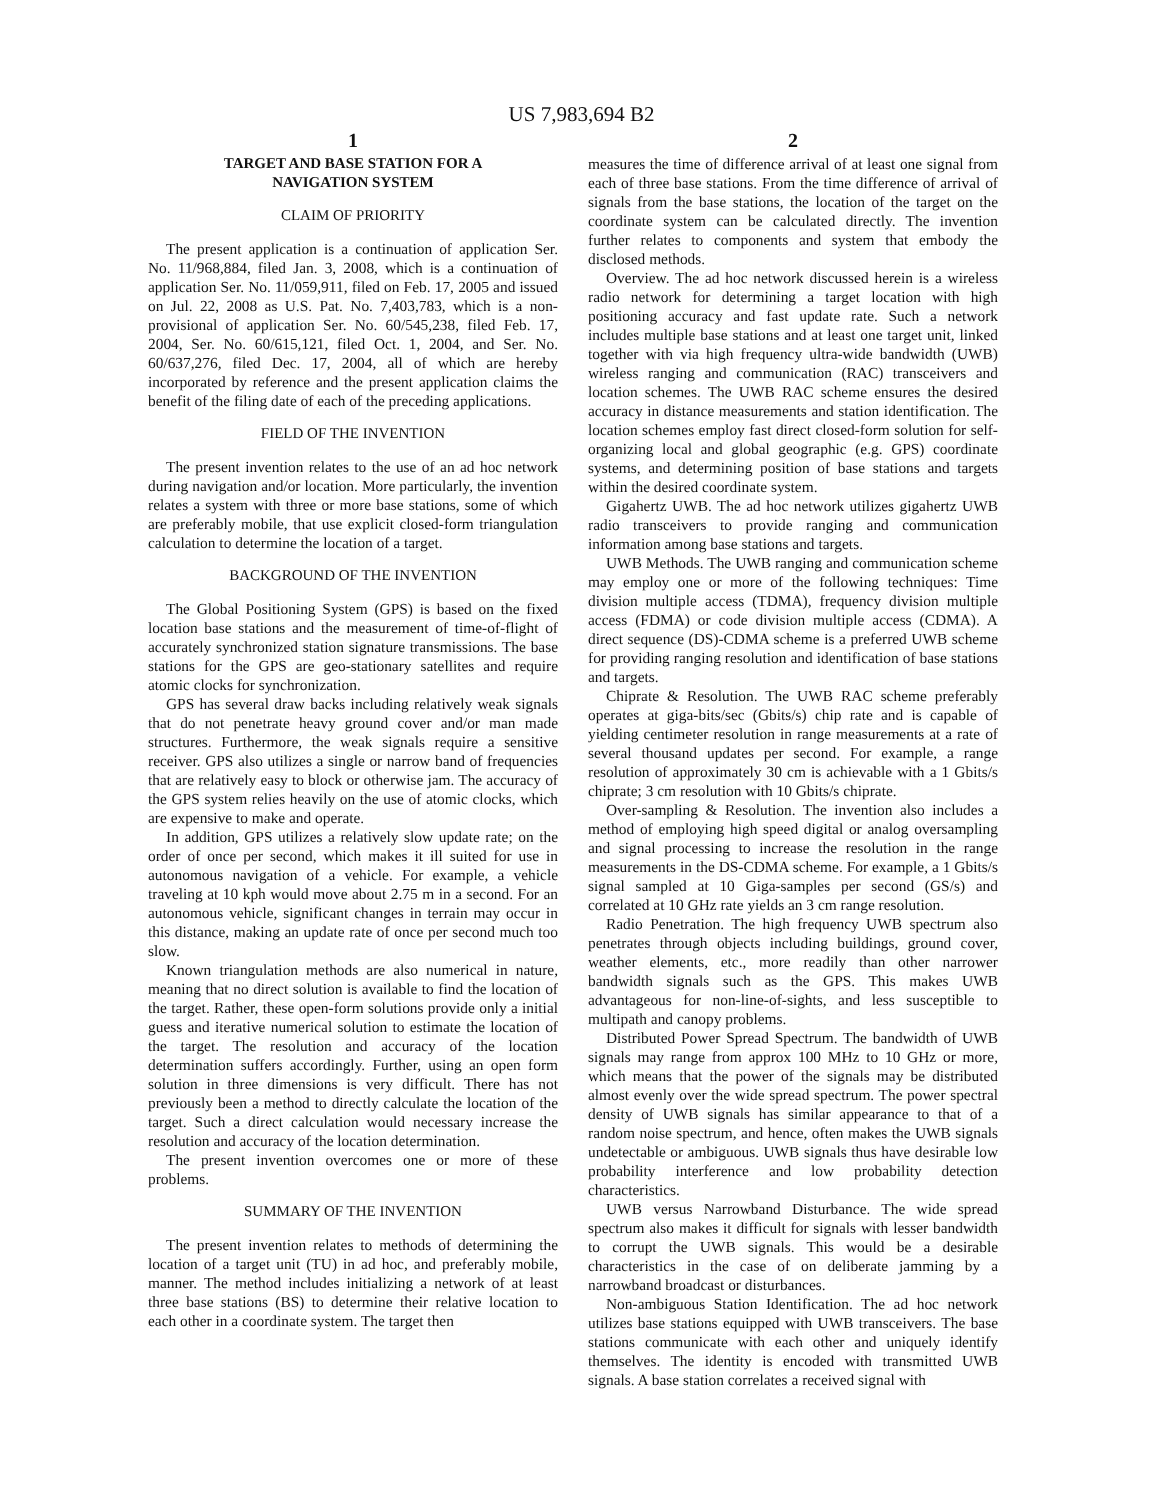US 7,983,694 B2
1
TARGET AND BASE STATION FOR A
NAVIGATION SYSTEM
CLAIM OF PRIORITY
The present application is a continuation of application Ser. No. 11/968,884, filed Jan. 3, 2008, which is a continuation of application Ser. No. 11/059,911, filed on Feb. 17, 2005 and issued on Jul. 22, 2008 as U.S. Pat. No. 7,403,783, which is a non-provisional of application Ser. No. 60/545,238, filed Feb. 17, 2004, Ser. No. 60/615,121, filed Oct. 1, 2004, and Ser. No. 60/637,276, filed Dec. 17, 2004, all of which are hereby incorporated by reference and the present application claims the benefit of the filing date of each of the preceding applications.
FIELD OF THE INVENTION
The present invention relates to the use of an ad hoc network during navigation and/or location. More particularly, the invention relates a system with three or more base stations, some of which are preferably mobile, that use explicit closed-form triangulation calculation to determine the location of a target.
BACKGROUND OF THE INVENTION
The Global Positioning System (GPS) is based on the fixed location base stations and the measurement of time-of-flight of accurately synchronized station signature transmissions. The base stations for the GPS are geo-stationary satellites and require atomic clocks for synchronization.
GPS has several draw backs including relatively weak signals that do not penetrate heavy ground cover and/or man made structures. Furthermore, the weak signals require a sensitive receiver. GPS also utilizes a single or narrow band of frequencies that are relatively easy to block or otherwise jam. The accuracy of the GPS system relies heavily on the use of atomic clocks, which are expensive to make and operate.
In addition, GPS utilizes a relatively slow update rate; on the order of once per second, which makes it ill suited for use in autonomous navigation of a vehicle. For example, a vehicle traveling at 10 kph would move about 2.75 m in a second. For an autonomous vehicle, significant changes in terrain may occur in this distance, making an update rate of once per second much too slow.
Known triangulation methods are also numerical in nature, meaning that no direct solution is available to find the location of the target. Rather, these open-form solutions provide only a initial guess and iterative numerical solution to estimate the location of the target. The resolution and accuracy of the location determination suffers accordingly. Further, using an open form solution in three dimensions is very difficult. There has not previously been a method to directly calculate the location of the target. Such a direct calculation would necessary increase the resolution and accuracy of the location determination.
The present invention overcomes one or more of these problems.
SUMMARY OF THE INVENTION
The present invention relates to methods of determining the location of a target unit (TU) in ad hoc, and preferably mobile, manner. The method includes initializing a network of at least three base stations (BS) to determine their relative location to each other in a coordinate system. The target then
2
measures the time of difference arrival of at least one signal from each of three base stations. From the time difference of arrival of signals from the base stations, the location of the target on the coordinate system can be calculated directly. The invention further relates to components and system that embody the disclosed methods.
Overview. The ad hoc network discussed herein is a wireless radio network for determining a target location with high positioning accuracy and fast update rate. Such a network includes multiple base stations and at least one target unit, linked together with via high frequency ultra-wide bandwidth (UWB) wireless ranging and communication (RAC) transceivers and location schemes. The UWB RAC scheme ensures the desired accuracy in distance measurements and station identification. The location schemes employ fast direct closed-form solution for self-organizing local and global geographic (e.g. GPS) coordinate systems, and determining position of base stations and targets within the desired coordinate system.
Gigahertz UWB. The ad hoc network utilizes gigahertz UWB radio transceivers to provide ranging and communication information among base stations and targets.
UWB Methods. The UWB ranging and communication scheme may employ one or more of the following techniques: Time division multiple access (TDMA), frequency division multiple access (FDMA) or code division multiple access (CDMA). A direct sequence (DS)-CDMA scheme is a preferred UWB scheme for providing ranging resolution and identification of base stations and targets.
Chiprate & Resolution. The UWB RAC scheme preferably operates at giga-bits/sec (Gbits/s) chip rate and is capable of yielding centimeter resolution in range measurements at a rate of several thousand updates per second. For example, a range resolution of approximately 30 cm is achievable with a 1 Gbits/s chiprate; 3 cm resolution with 10 Gbits/s chiprate.
Over-sampling & Resolution. The invention also includes a method of employing high speed digital or analog oversampling and signal processing to increase the resolution in the range measurements in the DS-CDMA scheme. For example, a 1 Gbits/s signal sampled at 10 Giga-samples per second (GS/s) and correlated at 10 GHz rate yields an 3 cm range resolution.
Radio Penetration. The high frequency UWB spectrum also penetrates through objects including buildings, ground cover, weather elements, etc., more readily than other narrower bandwidth signals such as the GPS. This makes UWB advantageous for non-line-of-sights, and less susceptible to multipath and canopy problems.
Distributed Power Spread Spectrum. The bandwidth of UWB signals may range from approx 100 MHz to 10 GHz or more, which means that the power of the signals may be distributed almost evenly over the wide spread spectrum. The power spectral density of UWB signals has similar appearance to that of a random noise spectrum, and hence, often makes the UWB signals undetectable or ambiguous. UWB signals thus have desirable low probability interference and low probability detection characteristics.
UWB versus Narrowband Disturbance. The wide spread spectrum also makes it difficult for signals with lesser bandwidth to corrupt the UWB signals. This would be a desirable characteristics in the case of on deliberate jamming by a narrowband broadcast or disturbances.
Non-ambiguous Station Identification. The ad hoc network utilizes base stations equipped with UWB transceivers. The base stations communicate with each other and uniquely identify themselves. The identity is encoded with transmitted UWB signals. A base station correlates a received signal with